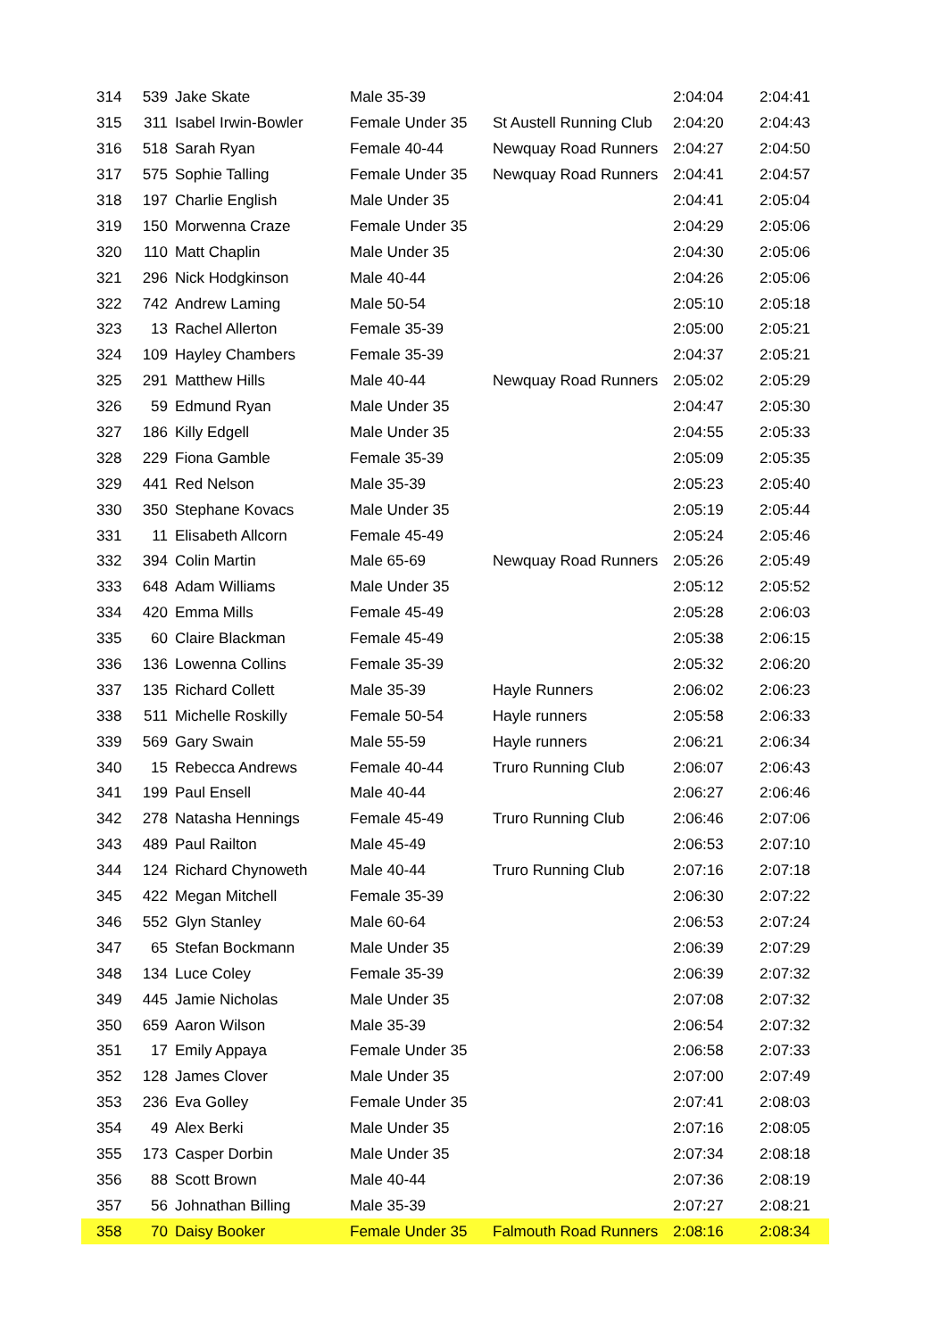| 314 | 539 | Jake Skate | Male 35-39 | | 2:04:04 | 2:04:41 |
| 315 | 311 | Isabel Irwin-Bowler | Female Under 35 | St Austell Running Club | 2:04:20 | 2:04:43 |
| 316 | 518 | Sarah Ryan | Female 40-44 | Newquay Road Runners | 2:04:27 | 2:04:50 |
| 317 | 575 | Sophie Talling | Female Under 35 | Newquay Road Runners | 2:04:41 | 2:04:57 |
| 318 | 197 | Charlie English | Male Under 35 | | 2:04:41 | 2:05:04 |
| 319 | 150 | Morwenna Craze | Female Under 35 | | 2:04:29 | 2:05:06 |
| 320 | 110 | Matt Chaplin | Male Under 35 | | 2:04:30 | 2:05:06 |
| 321 | 296 | Nick Hodgkinson | Male 40-44 | | 2:04:26 | 2:05:06 |
| 322 | 742 | Andrew Laming | Male 50-54 | | 2:05:10 | 2:05:18 |
| 323 | 13 | Rachel Allerton | Female 35-39 | | 2:05:00 | 2:05:21 |
| 324 | 109 | Hayley Chambers | Female 35-39 | | 2:04:37 | 2:05:21 |
| 325 | 291 | Matthew Hills | Male 40-44 | Newquay Road Runners | 2:05:02 | 2:05:29 |
| 326 | 59 | Edmund Ryan | Male Under 35 | | 2:04:47 | 2:05:30 |
| 327 | 186 | Killy Edgell | Male Under 35 | | 2:04:55 | 2:05:33 |
| 328 | 229 | Fiona Gamble | Female 35-39 | | 2:05:09 | 2:05:35 |
| 329 | 441 | Red Nelson | Male 35-39 | | 2:05:23 | 2:05:40 |
| 330 | 350 | Stephane Kovacs | Male Under 35 | | 2:05:19 | 2:05:44 |
| 331 | 11 | Elisabeth Allcorn | Female 45-49 | | 2:05:24 | 2:05:46 |
| 332 | 394 | Colin Martin | Male 65-69 | Newquay Road Runners | 2:05:26 | 2:05:49 |
| 333 | 648 | Adam Williams | Male Under 35 | | 2:05:12 | 2:05:52 |
| 334 | 420 | Emma Mills | Female 45-49 | | 2:05:28 | 2:06:03 |
| 335 | 60 | Claire Blackman | Female 45-49 | | 2:05:38 | 2:06:15 |
| 336 | 136 | Lowenna Collins | Female 35-39 | | 2:05:32 | 2:06:20 |
| 337 | 135 | Richard Collett | Male 35-39 | Hayle Runners | 2:06:02 | 2:06:23 |
| 338 | 511 | Michelle Roskilly | Female 50-54 | Hayle runners | 2:05:58 | 2:06:33 |
| 339 | 569 | Gary Swain | Male 55-59 | Hayle runners | 2:06:21 | 2:06:34 |
| 340 | 15 | Rebecca Andrews | Female 40-44 | Truro Running Club | 2:06:07 | 2:06:43 |
| 341 | 199 | Paul Ensell | Male 40-44 | | 2:06:27 | 2:06:46 |
| 342 | 278 | Natasha Hennings | Female 45-49 | Truro Running Club | 2:06:46 | 2:07:06 |
| 343 | 489 | Paul Railton | Male 45-49 | | 2:06:53 | 2:07:10 |
| 344 | 124 | Richard Chynoweth | Male 40-44 | Truro Running Club | 2:07:16 | 2:07:18 |
| 345 | 422 | Megan Mitchell | Female 35-39 | | 2:06:30 | 2:07:22 |
| 346 | 552 | Glyn Stanley | Male 60-64 | | 2:06:53 | 2:07:24 |
| 347 | 65 | Stefan Bockmann | Male Under 35 | | 2:06:39 | 2:07:29 |
| 348 | 134 | Luce Coley | Female 35-39 | | 2:06:39 | 2:07:32 |
| 349 | 445 | Jamie Nicholas | Male Under 35 | | 2:07:08 | 2:07:32 |
| 350 | 659 | Aaron Wilson | Male 35-39 | | 2:06:54 | 2:07:32 |
| 351 | 17 | Emily Appaya | Female Under 35 | | 2:06:58 | 2:07:33 |
| 352 | 128 | James Clover | Male Under 35 | | 2:07:00 | 2:07:49 |
| 353 | 236 | Eva Golley | Female Under 35 | | 2:07:41 | 2:08:03 |
| 354 | 49 | Alex Berki | Male Under 35 | | 2:07:16 | 2:08:05 |
| 355 | 173 | Casper Dorbin | Male Under 35 | | 2:07:34 | 2:08:18 |
| 356 | 88 | Scott Brown | Male 40-44 | | 2:07:36 | 2:08:19 |
| 357 | 56 | Johnathan Billing | Male 35-39 | | 2:07:27 | 2:08:21 |
| 358 | 70 | Daisy Booker | Female Under 35 | Falmouth Road Runners | 2:08:16 | 2:08:34 |